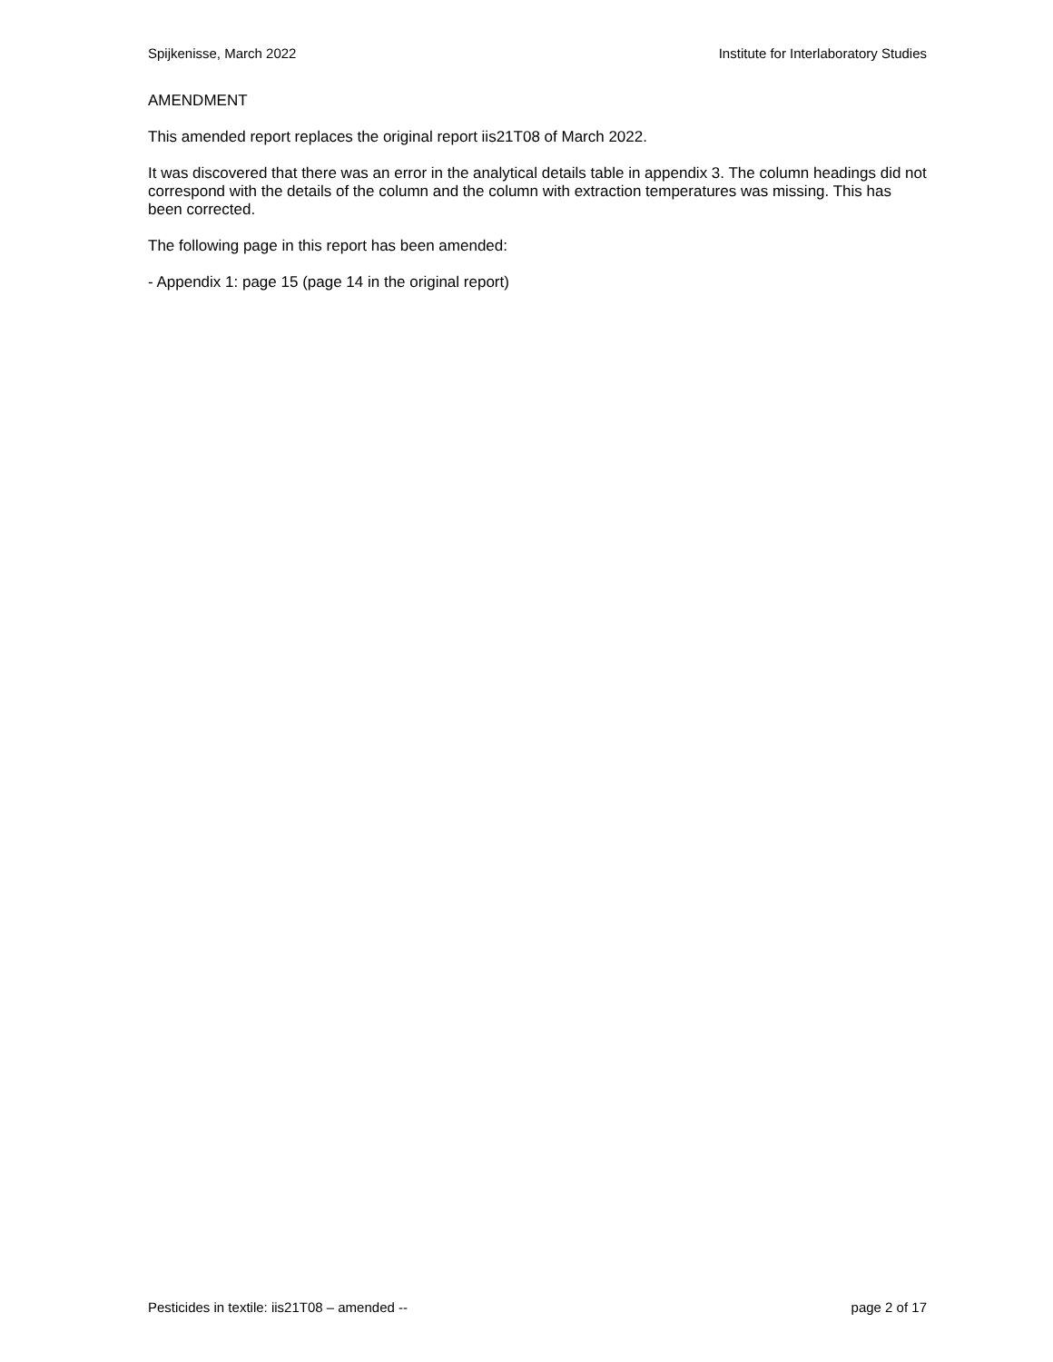Spijkenisse, March 2022 Institute for Interlaboratory Studies
AMENDMENT
This amended report replaces the original report iis21T08 of March 2022.
It was discovered that there was an error in the analytical details table in appendix 3. The column headings did not correspond with the details of the column and the column with extraction temperatures was missing. This has been corrected.
The following page in this report has been amended:
- Appendix 1: page 15 (page 14 in the original report)
Pesticides in textile: iis21T08 – amended -- page 2 of 17